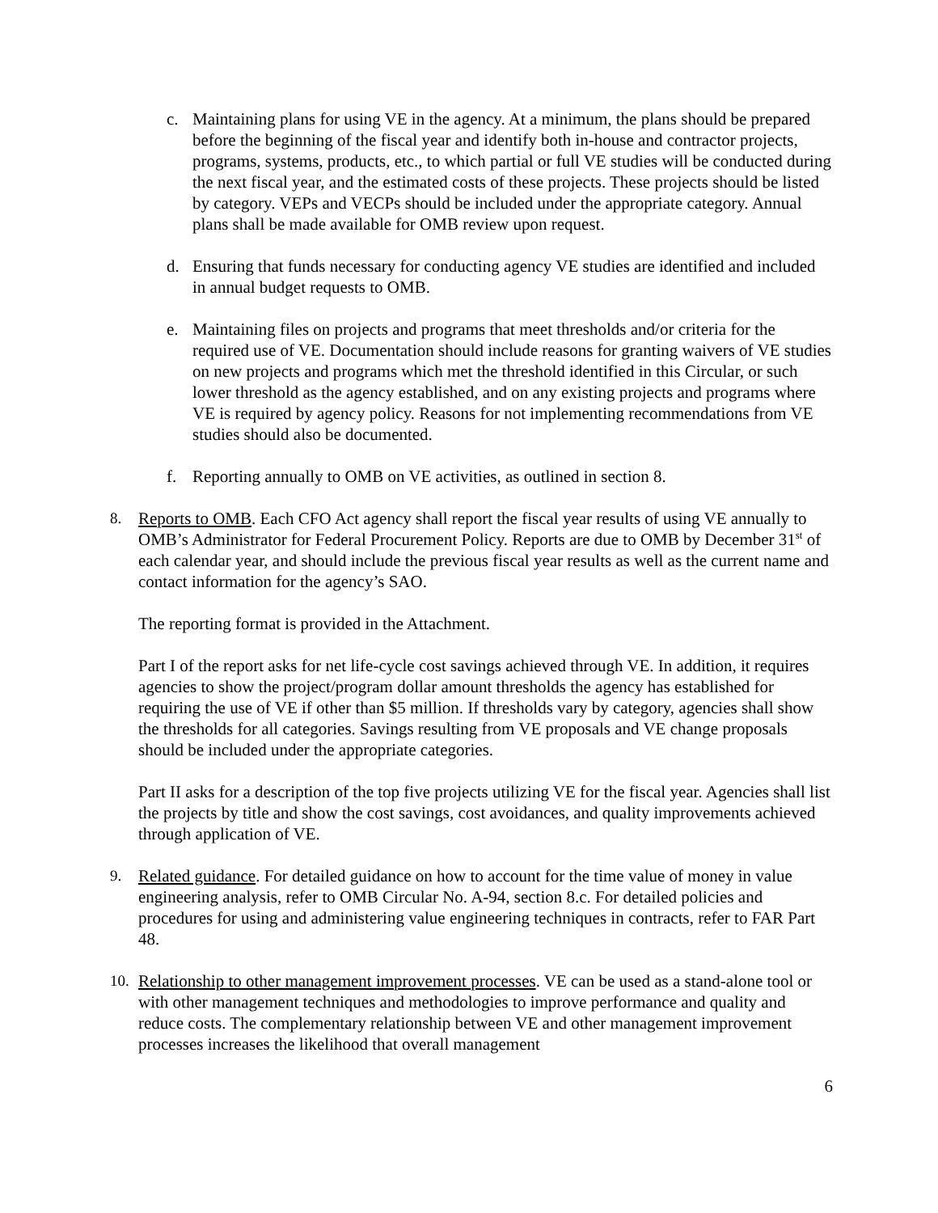c. Maintaining plans for using VE in the agency. At a minimum, the plans should be prepared before the beginning of the fiscal year and identify both in-house and contractor projects, programs, systems, products, etc., to which partial or full VE studies will be conducted during the next fiscal year, and the estimated costs of these projects. These projects should be listed by category. VEPs and VECPs should be included under the appropriate category. Annual plans shall be made available for OMB review upon request.
d. Ensuring that funds necessary for conducting agency VE studies are identified and included in annual budget requests to OMB.
e. Maintaining files on projects and programs that meet thresholds and/or criteria for the required use of VE. Documentation should include reasons for granting waivers of VE studies on new projects and programs which met the threshold identified in this Circular, or such lower threshold as the agency established, and on any existing projects and programs where VE is required by agency policy. Reasons for not implementing recommendations from VE studies should also be documented.
f. Reporting annually to OMB on VE activities, as outlined in section 8.
8. Reports to OMB. Each CFO Act agency shall report the fiscal year results of using VE annually to OMB’s Administrator for Federal Procurement Policy. Reports are due to OMB by December 31<sup>st</sup> of each calendar year, and should include the previous fiscal year results as well as the current name and contact information for the agency’s SAO.
The reporting format is provided in the Attachment.
Part I of the report asks for net life-cycle cost savings achieved through VE. In addition, it requires agencies to show the project/program dollar amount thresholds the agency has established for requiring the use of VE if other than $5 million. If thresholds vary by category, agencies shall show the thresholds for all categories. Savings resulting from VE proposals and VE change proposals should be included under the appropriate categories.
Part II asks for a description of the top five projects utilizing VE for the fiscal year. Agencies shall list the projects by title and show the cost savings, cost avoidances, and quality improvements achieved through application of VE.
9. Related guidance. For detailed guidance on how to account for the time value of money in value engineering analysis, refer to OMB Circular No. A-94, section 8.c. For detailed policies and procedures for using and administering value engineering techniques in contracts, refer to FAR Part 48.
10. Relationship to other management improvement processes. VE can be used as a stand-alone tool or with other management techniques and methodologies to improve performance and quality and reduce costs. The complementary relationship between VE and other management improvement processes increases the likelihood that overall management
6